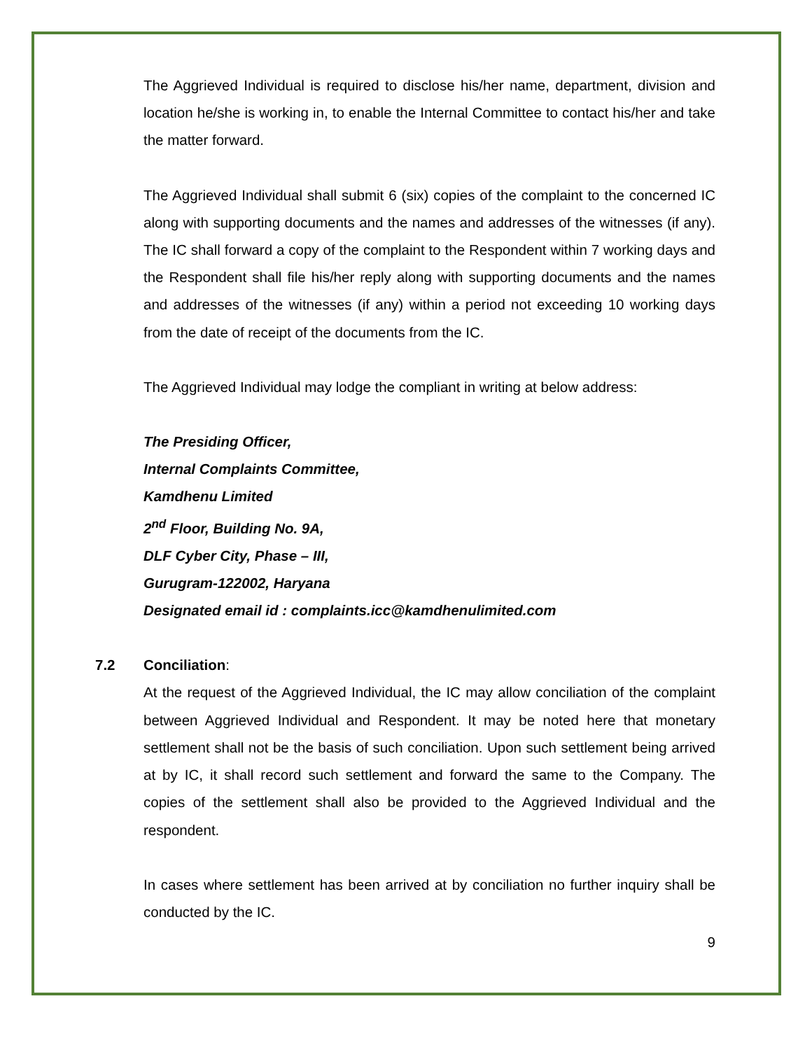The Aggrieved Individual is required to disclose his/her name, department, division and location he/she is working in, to enable the Internal Committee to contact his/her and take the matter forward.
The Aggrieved Individual shall submit 6 (six) copies of the complaint to the concerned IC along with supporting documents and the names and addresses of the witnesses (if any). The IC shall forward a copy of the complaint to the Respondent within 7 working days and the Respondent shall file his/her reply along with supporting documents and the names and addresses of the witnesses (if any) within a period not exceeding 10 working days from the date of receipt of the documents from the IC.
The Aggrieved Individual may lodge the compliant in writing at below address:
The Presiding Officer,
Internal Complaints Committee,
Kamdhenu Limited
2<sup>nd</sup> Floor, Building No. 9A,
DLF Cyber City, Phase – III,
Gurugram-122002, Haryana
Designated email id : complaints.icc@kamdhenulimited.com
7.2 Conciliation:
At the request of the Aggrieved Individual, the IC may allow conciliation of the complaint between Aggrieved Individual and Respondent. It may be noted here that monetary settlement shall not be the basis of such conciliation. Upon such settlement being arrived at by IC, it shall record such settlement and forward the same to the Company. The copies of the settlement shall also be provided to the Aggrieved Individual and the respondent.
In cases where settlement has been arrived at by conciliation no further inquiry shall be conducted by the IC.
9